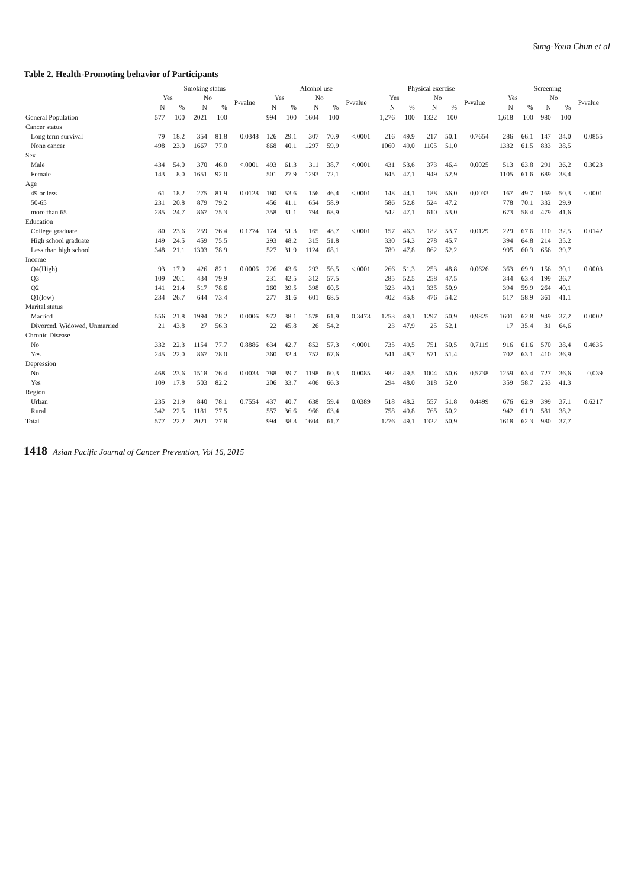Sung-Youn Chun et al
Table 2. Health-Promoting behavior of Participants
| | Smoking status | | | | | Alcohol use | | | | | Physical exercise | | | | | Screening | | | | |
| --- | --- | --- | --- | --- | --- | --- | --- | --- | --- | --- | --- | --- | --- | --- | --- | --- | --- | --- | --- | --- |
| | Yes | | No | | P-value | Yes | | No | | P-value | Yes | | No | | P-value | Yes | | No | | P-value |
| | N | % | N | % | | N | % | N | % | | N | % | N | % | | N | % | N | % | |
| General Population | 577 | 100 | 2021 | 100 | | 994 | 100 | 1604 | 100 | | 1,276 | 100 | 1322 | 100 | | 1,618 | 100 | 980 | 100 | |
| Cancer status | | | | | | | | | | | | | | | | | | | | |
| Long term survival | 79 | 18.2 | 354 | 81.8 | 0.0348 | 126 | 29.1 | 307 | 70.9 | <.0001 | 216 | 49.9 | 217 | 50.1 | 0.7654 | 286 | 66.1 | 147 | 34.0 | 0.0855 |
| None cancer | 498 | 23.0 | 1667 | 77.0 | | 868 | 40.1 | 1297 | 59.9 | | 1060 | 49.0 | 1105 | 51.0 | | 1332 | 61.5 | 833 | 38.5 | |
| Sex | | | | | | | | | | | | | | | | | | | | |
| Male | 434 | 54.0 | 370 | 46.0 | <.0001 | 493 | 61.3 | 311 | 38.7 | <.0001 | 431 | 53.6 | 373 | 46.4 | 0.0025 | 513 | 63.8 | 291 | 36.2 | 0.3023 |
| Female | 143 | 8.0 | 1651 | 92.0 | | 501 | 27.9 | 1293 | 72.1 | | 845 | 47.1 | 949 | 52.9 | | 1105 | 61.6 | 689 | 38.4 | |
| Age | | | | | | | | | | | | | | | | | | | | |
| 49 or less | 61 | 18.2 | 275 | 81.9 | 0.0128 | 180 | 53.6 | 156 | 46.4 | <.0001 | 148 | 44.1 | 188 | 56.0 | 0.0033 | 167 | 49.7 | 169 | 50.3 | <.0001 |
| 50-65 | 231 | 20.8 | 879 | 79.2 | | 456 | 41.1 | 654 | 58.9 | | 586 | 52.8 | 524 | 47.2 | | 778 | 70.1 | 332 | 29.9 | |
| more than 65 | 285 | 24.7 | 867 | 75.3 | | 358 | 31.1 | 794 | 68.9 | | 542 | 47.1 | 610 | 53.0 | | 673 | 58.4 | 479 | 41.6 | |
| Education | | | | | | | | | | | | | | | | | | | | |
| College graduate | 80 | 23.6 | 259 | 76.4 | 0.1774 | 174 | 51.3 | 165 | 48.7 | <.0001 | 157 | 46.3 | 182 | 53.7 | 0.0129 | 229 | 67.6 | 110 | 32.5 | 0.0142 |
| High school graduate | 149 | 24.5 | 459 | 75.5 | | 293 | 48.2 | 315 | 51.8 | | 330 | 54.3 | 278 | 45.7 | | 394 | 64.8 | 214 | 35.2 | |
| Less than high school | 348 | 21.1 | 1303 | 78.9 | | 527 | 31.9 | 1124 | 68.1 | | 789 | 47.8 | 862 | 52.2 | | 995 | 60.3 | 656 | 39.7 | |
| Income | | | | | | | | | | | | | | | | | | | | |
| Q4(High) | 93 | 17.9 | 426 | 82.1 | 0.0006 | 226 | 43.6 | 293 | 56.5 | <.0001 | 266 | 51.3 | 253 | 48.8 | 0.0626 | 363 | 69.9 | 156 | 30.1 | 0.0003 |
| Q3 | 109 | 20.1 | 434 | 79.9 | | 231 | 42.5 | 312 | 57.5 | | 285 | 52.5 | 258 | 47.5 | | 344 | 63.4 | 199 | 36.7 | |
| Q2 | 141 | 21.4 | 517 | 78.6 | | 260 | 39.5 | 398 | 60.5 | | 323 | 49.1 | 335 | 50.9 | | 394 | 59.9 | 264 | 40.1 | |
| Q1(low) | 234 | 26.7 | 644 | 73.4 | | 277 | 31.6 | 601 | 68.5 | | 402 | 45.8 | 476 | 54.2 | | 517 | 58.9 | 361 | 41.1 | |
| Marital status | | | | | | | | | | | | | | | | | | | | |
| Married | 556 | 21.8 | 1994 | 78.2 | 0.0006 | 972 | 38.1 | 1578 | 61.9 | 0.3473 | 1253 | 49.1 | 1297 | 50.9 | 0.9825 | 1601 | 62.8 | 949 | 37.2 | 0.0002 |
| Divorced, Widowed, Unmarried | 21 | 43.8 | 27 | 56.3 | | 22 | 45.8 | 26 | 54.2 | | 23 | 47.9 | 25 | 52.1 | | 17 | 35.4 | 31 | 64.6 | |
| Chronic Disease | | | | | | | | | | | | | | | | | | | | |
| No | 332 | 22.3 | 1154 | 77.7 | 0.8886 | 634 | 42.7 | 852 | 57.3 | <.0001 | 735 | 49.5 | 751 | 50.5 | 0.7119 | 916 | 61.6 | 570 | 38.4 | 0.4635 |
| Yes | 245 | 22.0 | 867 | 78.0 | | 360 | 32.4 | 752 | 67.6 | | 541 | 48.7 | 571 | 51.4 | | 702 | 63.1 | 410 | 36.9 | |
| Depression | | | | | | | | | | | | | | | | | | | | |
| No | 468 | 23.6 | 1518 | 76.4 | 0.0033 | 788 | 39.7 | 1198 | 60.3 | 0.0085 | 982 | 49.5 | 1004 | 50.6 | 0.5738 | 1259 | 63.4 | 727 | 36.6 | 0.039 |
| Yes | 109 | 17.8 | 503 | 82.2 | | 206 | 33.7 | 406 | 66.3 | | 294 | 48.0 | 318 | 52.0 | | 359 | 58.7 | 253 | 41.3 | |
| Region | | | | | | | | | | | | | | | | | | | | |
| Urban | 235 | 21.9 | 840 | 78.1 | 0.7554 | 437 | 40.7 | 638 | 59.4 | 0.0389 | 518 | 48.2 | 557 | 51.8 | 0.4499 | 676 | 62.9 | 399 | 37.1 | 0.6217 |
| Rural | 342 | 22.5 | 1181 | 77.5 | | 557 | 36.6 | 966 | 63.4 | | 758 | 49.8 | 765 | 50.2 | | 942 | 61.9 | 581 | 38.2 | |
| Total | 577 | 22.2 | 2021 | 77.8 | | 994 | 38.3 | 1604 | 61.7 | | 1276 | 49.1 | 1322 | 50.9 | | 1618 | 62.3 | 980 | 37.7 | |
1418 Asian Pacific Journal of Cancer Prevention, Vol 16, 2015